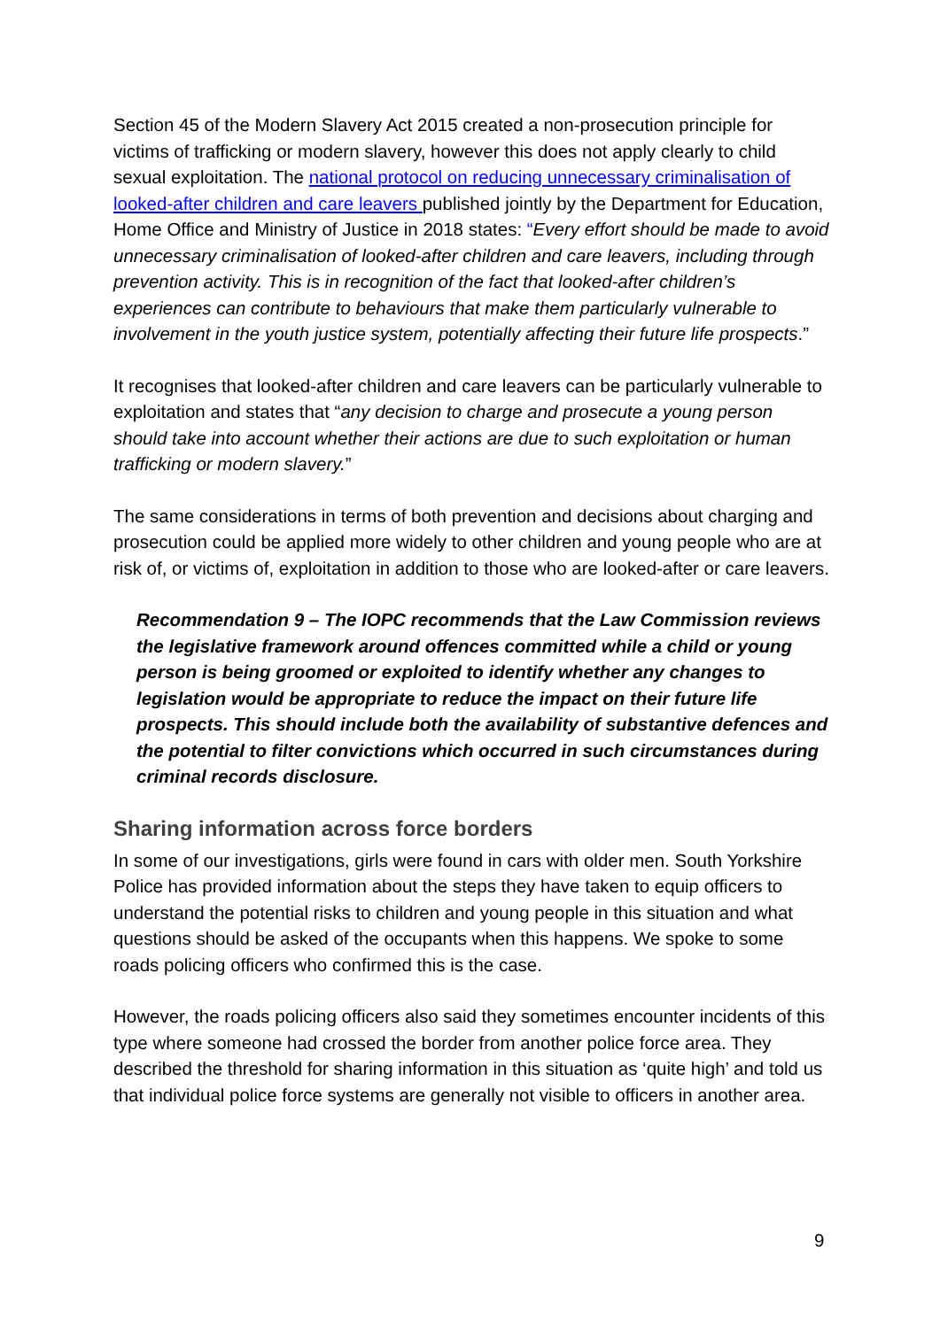Section 45 of the Modern Slavery Act 2015 created a non-prosecution principle for victims of trafficking or modern slavery, however this does not apply clearly to child sexual exploitation. The national protocol on reducing unnecessary criminalisation of looked-after children and care leavers published jointly by the Department for Education, Home Office and Ministry of Justice in 2018 states: “Every effort should be made to avoid unnecessary criminalisation of looked-after children and care leavers, including through prevention activity. This is in recognition of the fact that looked-after children’s experiences can contribute to behaviours that make them particularly vulnerable to involvement in the youth justice system, potentially affecting their future life prospects.”
It recognises that looked-after children and care leavers can be particularly vulnerable to exploitation and states that “any decision to charge and prosecute a young person should take into account whether their actions are due to such exploitation or human trafficking or modern slavery.”
The same considerations in terms of both prevention and decisions about charging and prosecution could be applied more widely to other children and young people who are at risk of, or victims of, exploitation in addition to those who are looked-after or care leavers.
Recommendation 9 – The IOPC recommends that the Law Commission reviews the legislative framework around offences committed while a child or young person is being groomed or exploited to identify whether any changes to legislation would be appropriate to reduce the impact on their future life prospects. This should include both the availability of substantive defences and the potential to filter convictions which occurred in such circumstances during criminal records disclosure.
Sharing information across force borders
In some of our investigations, girls were found in cars with older men. South Yorkshire Police has provided information about the steps they have taken to equip officers to understand the potential risks to children and young people in this situation and what questions should be asked of the occupants when this happens. We spoke to some roads policing officers who confirmed this is the case.
However, the roads policing officers also said they sometimes encounter incidents of this type where someone had crossed the border from another police force area. They described the threshold for sharing information in this situation as ‘quite high’ and told us that individual police force systems are generally not visible to officers in another area.
9